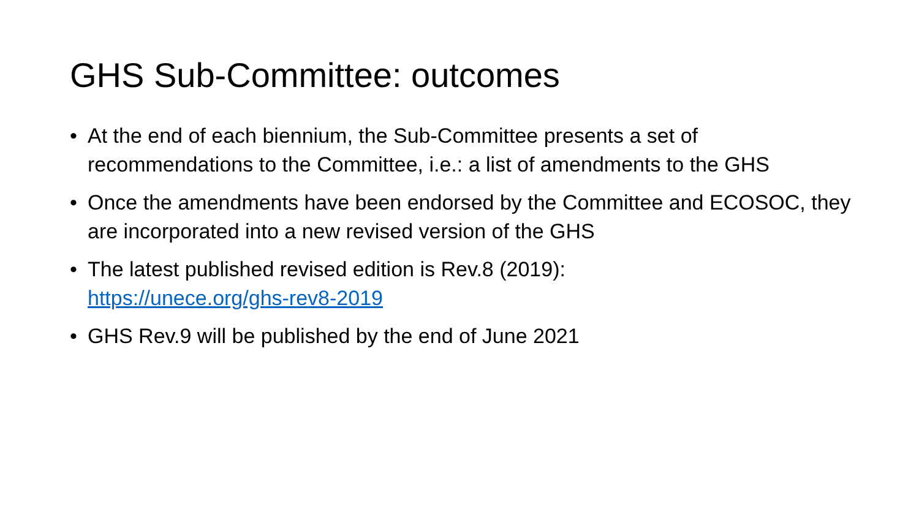GHS Sub-Committee: outcomes
• At the end of each biennium, the Sub-Committee presents a set of recommendations to the Committee, i.e.: a list of amendments to the GHS
• Once the amendments have been endorsed by the Committee and ECOSOC, they are incorporated into a new revised version of the GHS
• The latest published revised edition is Rev.8 (2019):
https://unece.org/ghs-rev8-2019
• GHS Rev.9 will be published by the end of June 2021